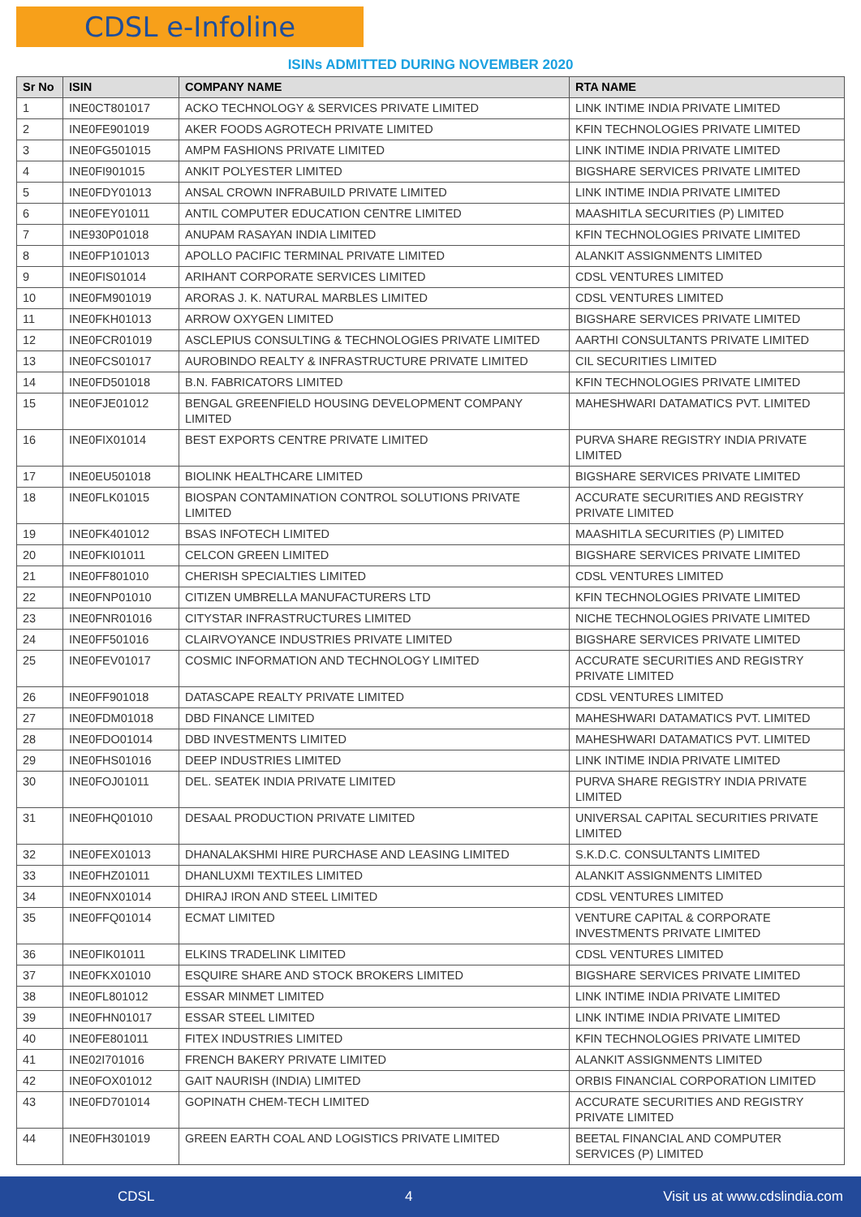CDSL e-Infoline
ISINs ADMITTED DURING NOVEMBER 2020
| Sr No | ISIN | COMPANY NAME | RTA NAME |
| --- | --- | --- | --- |
| 1 | INE0CT801017 | ACKO TECHNOLOGY & SERVICES PRIVATE LIMITED | LINK INTIME INDIA PRIVATE LIMITED |
| 2 | INE0FE901019 | AKER FOODS AGROTECH PRIVATE LIMITED | KFIN TECHNOLOGIES PRIVATE LIMITED |
| 3 | INE0FG501015 | AMPM FASHIONS PRIVATE LIMITED | LINK INTIME INDIA PRIVATE LIMITED |
| 4 | INE0FI901015 | ANKIT POLYESTER LIMITED | BIGSHARE SERVICES PRIVATE LIMITED |
| 5 | INE0FDY01013 | ANSAL CROWN INFRABUILD PRIVATE LIMITED | LINK INTIME INDIA PRIVATE LIMITED |
| 6 | INE0FEY01011 | ANTIL COMPUTER EDUCATION CENTRE LIMITED | MAASHITLA SECURITIES (P) LIMITED |
| 7 | INE930P01018 | ANUPAM RASAYAN INDIA LIMITED | KFIN TECHNOLOGIES PRIVATE LIMITED |
| 8 | INE0FP101013 | APOLLO PACIFIC TERMINAL PRIVATE LIMITED | ALANKIT ASSIGNMENTS LIMITED |
| 9 | INE0FIS01014 | ARIHANT CORPORATE SERVICES LIMITED | CDSL VENTURES LIMITED |
| 10 | INE0FM901019 | ARORAS J. K. NATURAL MARBLES LIMITED | CDSL VENTURES LIMITED |
| 11 | INE0FKH01013 | ARROW OXYGEN LIMITED | BIGSHARE SERVICES PRIVATE LIMITED |
| 12 | INE0FCR01019 | ASCLEPIUS CONSULTING & TECHNOLOGIES PRIVATE LIMITED | AARTHI CONSULTANTS PRIVATE LIMITED |
| 13 | INE0FCS01017 | AUROBINDO REALTY & INFRASTRUCTURE PRIVATE LIMITED | CIL SECURITIES LIMITED |
| 14 | INE0FD501018 | B.N. FABRICATORS LIMITED | KFIN TECHNOLOGIES PRIVATE LIMITED |
| 15 | INE0FJE01012 | BENGAL GREENFIELD HOUSING DEVELOPMENT COMPANY LIMITED | MAHESHWARI DATAMATICS PVT. LIMITED |
| 16 | INE0FIX01014 | BEST EXPORTS CENTRE PRIVATE LIMITED | PURVA SHARE REGISTRY INDIA PRIVATE LIMITED |
| 17 | INE0EU501018 | BIOLINK HEALTHCARE LIMITED | BIGSHARE SERVICES PRIVATE LIMITED |
| 18 | INE0FLK01015 | BIOSPAN CONTAMINATION CONTROL SOLUTIONS PRIVATE LIMITED | ACCURATE SECURITIES AND REGISTRY PRIVATE LIMITED |
| 19 | INE0FK401012 | BSAS INFOTECH LIMITED | MAASHITLA SECURITIES (P) LIMITED |
| 20 | INE0FKI01011 | CELCON GREEN LIMITED | BIGSHARE SERVICES PRIVATE LIMITED |
| 21 | INE0FF801010 | CHERISH SPECIALTIES LIMITED | CDSL VENTURES LIMITED |
| 22 | INE0FNP01010 | CITIZEN UMBRELLA MANUFACTURERS LTD | KFIN TECHNOLOGIES PRIVATE LIMITED |
| 23 | INE0FNR01016 | CITYSTAR INFRASTRUCTURES LIMITED | NICHE TECHNOLOGIES PRIVATE LIMITED |
| 24 | INE0FF501016 | CLAIRVOYANCE INDUSTRIES PRIVATE LIMITED | BIGSHARE SERVICES PRIVATE LIMITED |
| 25 | INE0FEV01017 | COSMIC INFORMATION AND TECHNOLOGY LIMITED | ACCURATE SECURITIES AND REGISTRY PRIVATE LIMITED |
| 26 | INE0FF901018 | DATASCAPE REALTY PRIVATE LIMITED | CDSL VENTURES LIMITED |
| 27 | INE0FDM01018 | DBD FINANCE LIMITED | MAHESHWARI DATAMATICS PVT. LIMITED |
| 28 | INE0FDO01014 | DBD INVESTMENTS LIMITED | MAHESHWARI DATAMATICS PVT. LIMITED |
| 29 | INE0FHS01016 | DEEP INDUSTRIES LIMITED | LINK INTIME INDIA PRIVATE LIMITED |
| 30 | INE0FOJ01011 | DEL. SEATEK INDIA PRIVATE LIMITED | PURVA SHARE REGISTRY INDIA PRIVATE LIMITED |
| 31 | INE0FHQ01010 | DESAAL PRODUCTION PRIVATE LIMITED | UNIVERSAL CAPITAL SECURITIES PRIVATE LIMITED |
| 32 | INE0FEX01013 | DHANALAKSHMI HIRE PURCHASE AND LEASING LIMITED | S.K.D.C. CONSULTANTS LIMITED |
| 33 | INE0FHZ01011 | DHANLUXMI TEXTILES LIMITED | ALANKIT ASSIGNMENTS LIMITED |
| 34 | INE0FNX01014 | DHIRAJ IRON AND STEEL LIMITED | CDSL VENTURES LIMITED |
| 35 | INE0FFQ01014 | ECMAT LIMITED | VENTURE CAPITAL & CORPORATE INVESTMENTS PRIVATE LIMITED |
| 36 | INE0FIK01011 | ELKINS TRADELINK LIMITED | CDSL VENTURES LIMITED |
| 37 | INE0FKX01010 | ESQUIRE SHARE AND STOCK BROKERS LIMITED | BIGSHARE SERVICES PRIVATE LIMITED |
| 38 | INE0FL801012 | ESSAR MINMET LIMITED | LINK INTIME INDIA PRIVATE LIMITED |
| 39 | INE0FHN01017 | ESSAR STEEL LIMITED | LINK INTIME INDIA PRIVATE LIMITED |
| 40 | INE0FE801011 | FITEX INDUSTRIES LIMITED | KFIN TECHNOLOGIES PRIVATE LIMITED |
| 41 | INE02I701016 | FRENCH BAKERY PRIVATE LIMITED | ALANKIT ASSIGNMENTS LIMITED |
| 42 | INE0FOX01012 | GAIT NAURISH (INDIA) LIMITED | ORBIS FINANCIAL CORPORATION LIMITED |
| 43 | INE0FD701014 | GOPINATH CHEM-TECH LIMITED | ACCURATE SECURITIES AND REGISTRY PRIVATE LIMITED |
| 44 | INE0FH301019 | GREEN EARTH COAL AND LOGISTICS PRIVATE LIMITED | BEETAL FINANCIAL AND COMPUTER SERVICES (P) LIMITED |
CDSL 4 Visit us at www.cdslindia.com